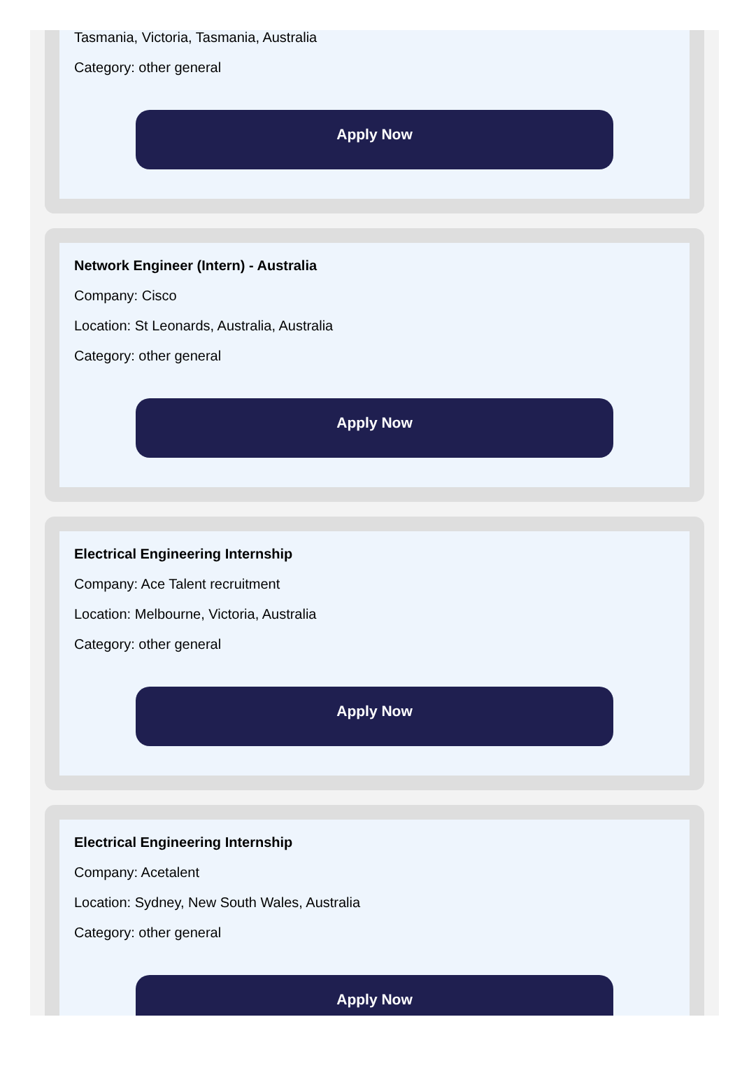Tasmania, Victoria, Tasmania, Australia
Category: other general
Apply Now
Network Engineer (Intern) - Australia
Company: Cisco
Location: St Leonards, Australia, Australia
Category: other general
Apply Now
Electrical Engineering Internship
Company: Ace Talent recruitment
Location: Melbourne, Victoria, Australia
Category: other general
Apply Now
Electrical Engineering Internship
Company: Acetalent
Location: Sydney, New South Wales, Australia
Category: other general
Apply Now